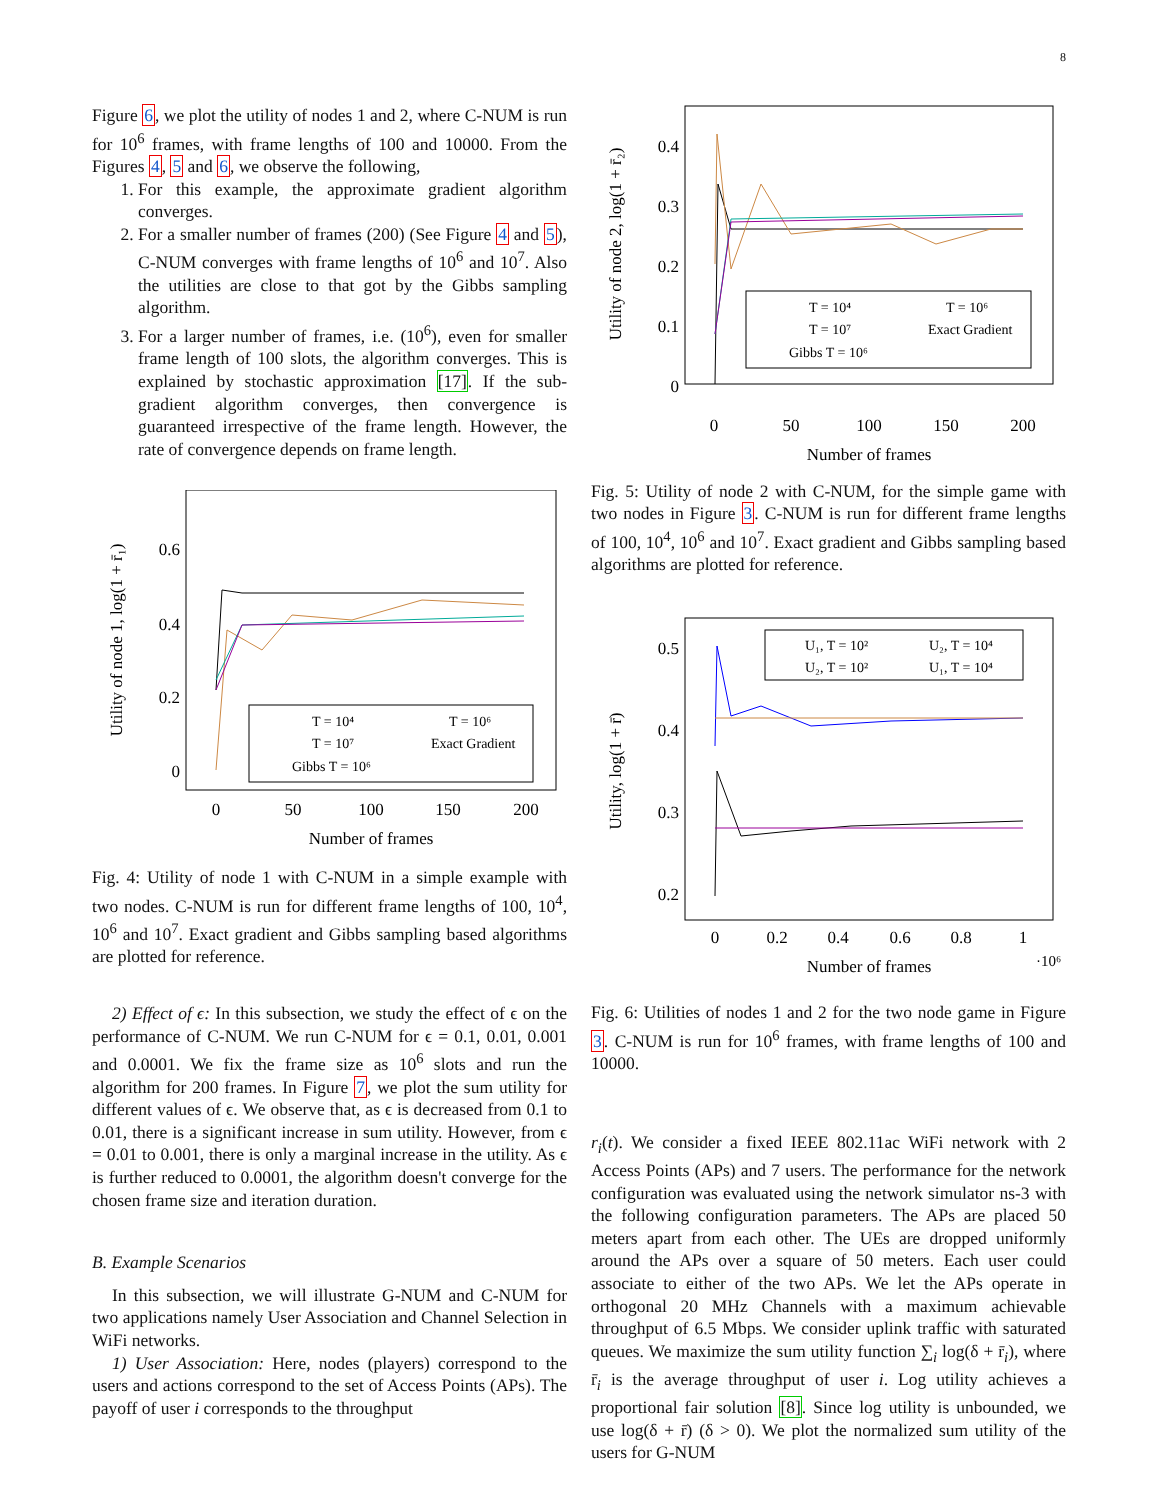8
Figure 6, we plot the utility of nodes 1 and 2, where C-NUM is run for 10<sup>6</sup> frames, with frame lengths of 100 and 10000. From the Figures 4, 5 and 6, we observe the following,
1. For this example, the approximate gradient algorithm converges.
2. For a smaller number of frames (200) (See Figure 4 and 5), C-NUM converges with frame lengths of 10<sup>6</sup> and 10<sup>7</sup>. Also the utilities are close to that got by the Gibbs sampling algorithm.
3. For a larger number of frames, i.e. (10<sup>6</sup>), even for smaller frame length of 100 slots, the algorithm converges. This is explained by stochastic approximation [17]. If the sub-gradient algorithm converges, then convergence is guaranteed irrespective of the frame length. However, the rate of convergence depends on frame length.
Utility of node 1, log(1 + r̄₁)
0.6
0.4
0.2
0
0
50
100
150
200
Number of frames
T = 10⁴
T = 10⁶
T = 10⁷
Exact Gradient
Gibbs T = 10⁶
Fig. 4: Utility of node 1 with C-NUM in a simple example with two nodes. C-NUM is run for different frame lengths of 100, 10<sup>4</sup>, 10<sup>6</sup> and 10<sup>7</sup>. Exact gradient and Gibbs sampling based algorithms are plotted for reference.
2) Effect of ϵ: In this subsection, we study the effect of ϵ on the performance of C-NUM. We run C-NUM for ϵ = 0.1, 0.01, 0.001 and 0.0001. We fix the frame size as 10<sup>6</sup> slots and run the algorithm for 200 frames. In Figure 7, we plot the sum utility for different values of ϵ. We observe that, as ϵ is decreased from 0.1 to 0.01, there is a significant increase in sum utility. However, from ϵ = 0.01 to 0.001, there is only a marginal increase in the utility. As ϵ is further reduced to 0.0001, the algorithm doesn't converge for the chosen frame size and iteration duration.
B. Example Scenarios
In this subsection, we will illustrate G-NUM and C-NUM for two applications namely User Association and Channel Selection in WiFi networks.
1) User Association: Here, nodes (players) correspond to the users and actions correspond to the set of Access Points (APs). The payoff of user i corresponds to the throughput
Utility of node 2, log(1 + r̄₂)
0.4
0.3
0.2
0.1
0
0
50
100
150
200
Number of frames
T = 10⁴
T = 10⁶
T = 10⁷
Exact Gradient
Gibbs T = 10⁶
Fig. 5: Utility of node 2 with C-NUM, for the simple game with two nodes in Figure 3. C-NUM is run for different frame lengths of 100, 10<sup>4</sup>, 10<sup>6</sup> and 10<sup>7</sup>. Exact gradient and Gibbs sampling based algorithms are plotted for reference.
Utility, log(1 + r̄)
0.5
0.4
0.3
0.2
0
0.2
0.4
0.6
0.8
1
Number of frames
·10⁶
U₁, T = 10²
U₂, T = 10⁴
U₂, T = 10²
U₁, T = 10⁴
Fig. 6: Utilities of nodes 1 and 2 for the two node game in Figure 3. C-NUM is run for 10<sup>6</sup> frames, with frame lengths of 100 and 10000.
r<sub>i</sub>(t). We consider a fixed IEEE 802.11ac WiFi network with 2 Access Points (APs) and 7 users. The performance for the network configuration was evaluated using the network simulator ns-3 with the following configuration parameters. The APs are placed 50 meters apart from each other. The UEs are dropped uniformly around the APs over a square of 50 meters. Each user could associate to either of the two APs. We let the APs operate in orthogonal 20 MHz Channels with a maximum achievable throughput of 6.5 Mbps. We consider uplink traffic with saturated queues. We maximize the sum utility function ∑<sub>i</sub> log(δ + r̄<sub>i</sub>), where r̄<sub>i</sub> is the average throughput of user i. Log utility achieves a proportional fair solution [8]. Since log utility is unbounded, we use log(δ + r̄) (δ > 0). We plot the normalized sum utility of the users for G-NUM